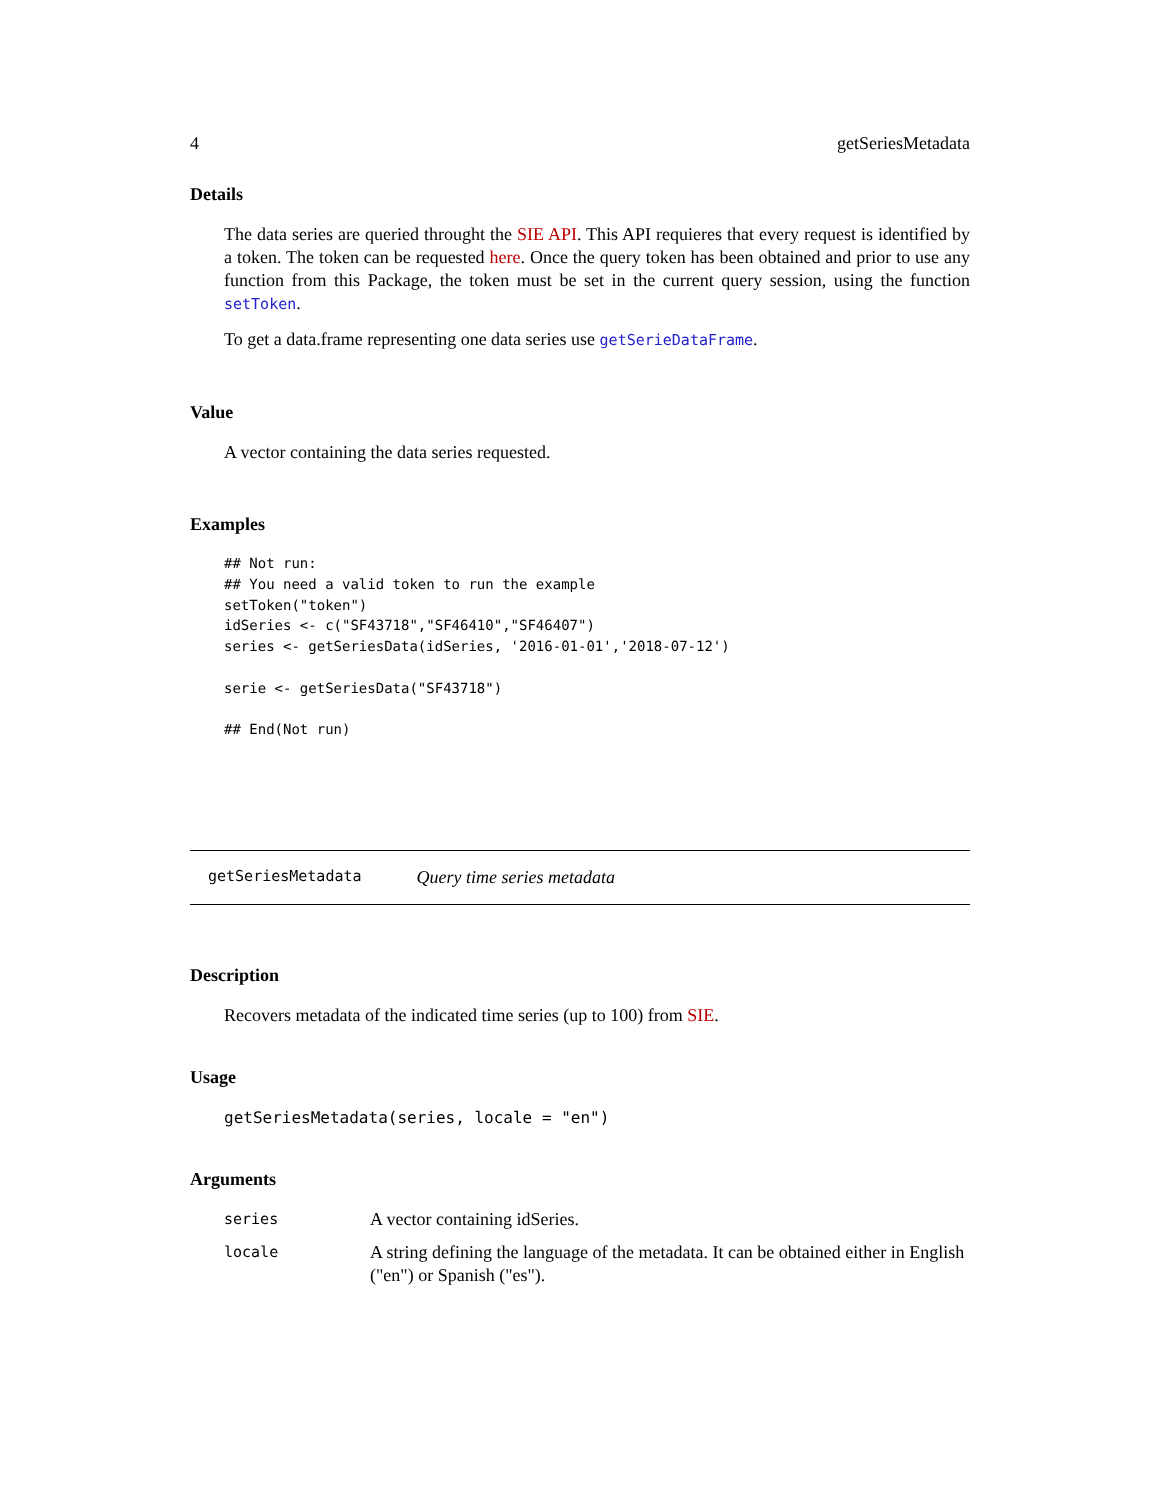4 getSeriesMetadata
Details
The data series are queried throught the SIE API. This API requieres that every request is identified by a token. The token can be requested here. Once the query token has been obtained and prior to use any function from this Package, the token must be set in the current query session, using the function setToken.
To get a data.frame representing one data series use getSerieDataFrame.
Value
A vector containing the data series requested.
Examples
## Not run:
## You need a valid token to run the example
setToken("token")
idSeries <- c("SF43718","SF46410","SF46407")
series <- getSeriesData(idSeries, '2016-01-01','2018-07-12')

serie <- getSeriesData("SF43718")

## End(Not run)
getSeriesMetadata Query time series metadata
Description
Recovers metadata of the indicated time series (up to 100) from SIE.
Usage
getSeriesMetadata(series, locale = "en")
Arguments
| series | A vector containing idSeries. |
| locale | A string defining the language of the metadata. It can be obtained either in English ("en") or Spanish ("es"). |